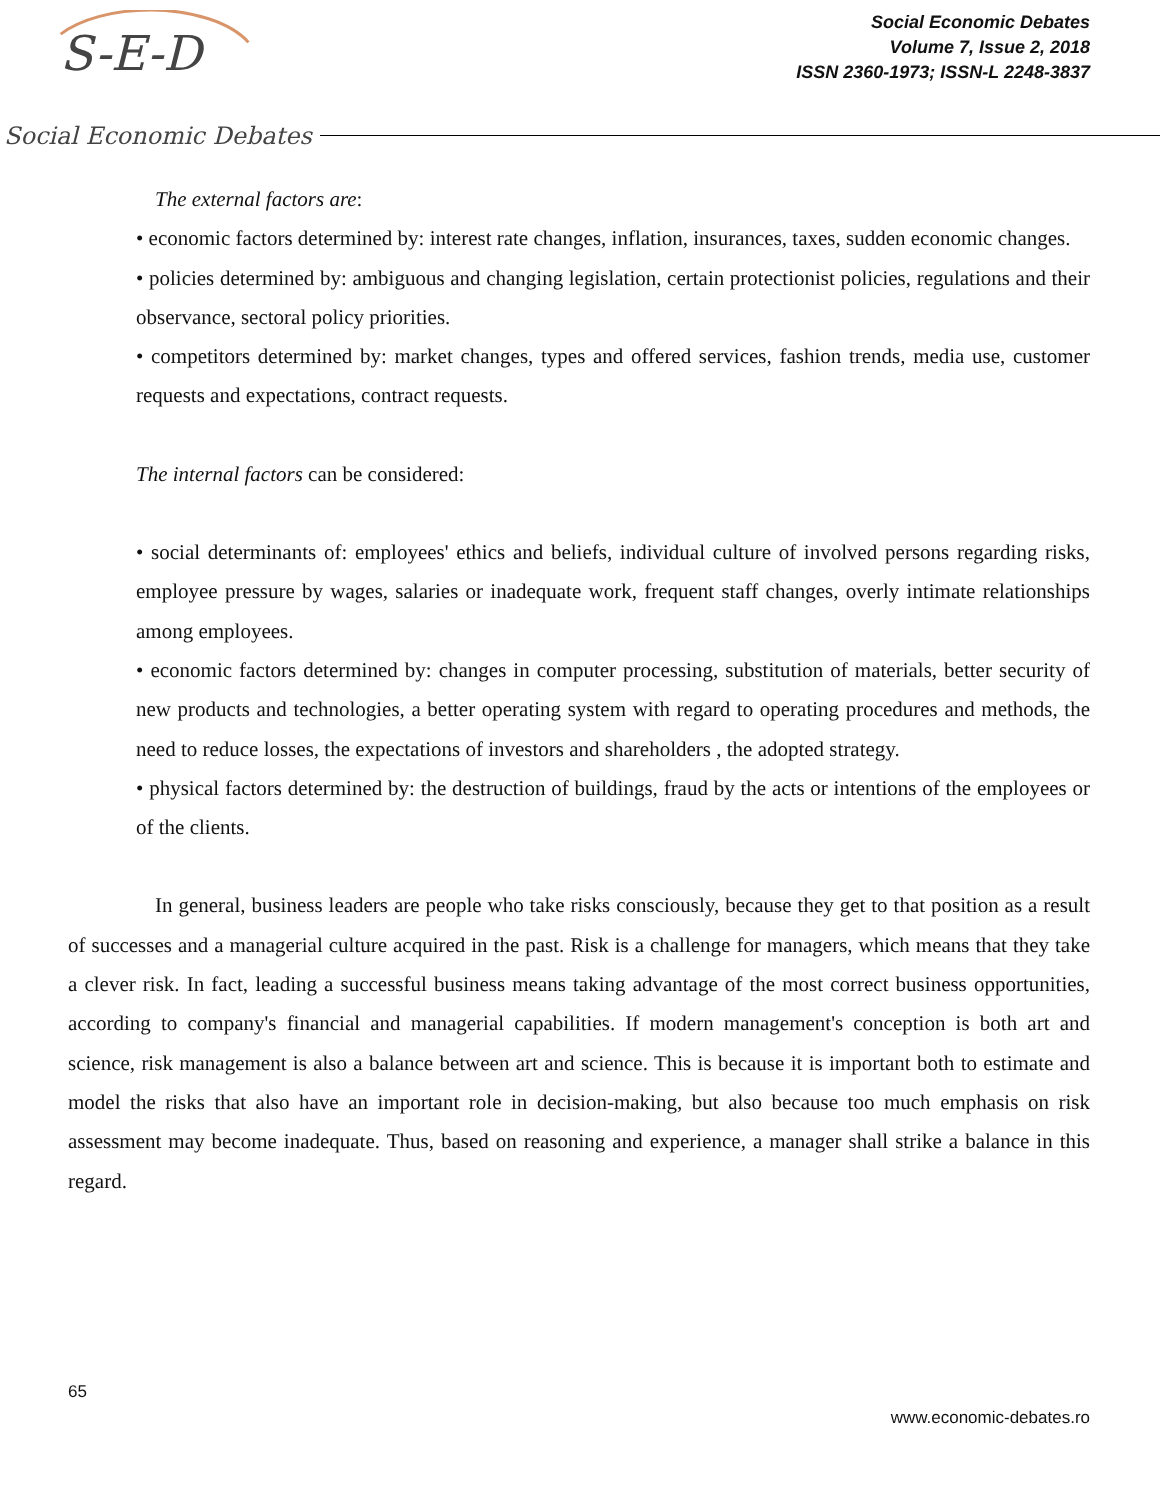S-E-D
Social Economic Debates
Social Economic Debates
Volume 7, Issue 2, 2018
ISSN 2360-1973; ISSN-L 2248-3837
The external factors are:
• economic factors determined by: interest rate changes, inflation, insurances, taxes, sudden economic changes.
• policies determined by: ambiguous and changing legislation, certain protectionist policies, regulations and their observance, sectoral policy priorities.
• competitors determined by: market changes, types and offered services, fashion trends, media use, customer requests and expectations, contract requests.
The internal factors can be considered:
• social determinants of: employees' ethics and beliefs, individual culture of involved persons regarding risks, employee pressure by wages, salaries or inadequate work, frequent staff changes, overly intimate relationships among employees.
• economic factors determined by: changes in computer processing, substitution of materials, better security of new products and technologies, a better operating system with regard to operating procedures and methods, the need to reduce losses, the expectations of investors and shareholders , the adopted strategy.
• physical factors determined by: the destruction of buildings, fraud by the acts or intentions of the employees or of the clients.
In general, business leaders are people who take risks consciously, because they get to that position as a result of successes and a managerial culture acquired in the past. Risk is a challenge for managers, which means that they take a clever risk. In fact, leading a successful business means taking advantage of the most correct business opportunities, according to company's financial and managerial capabilities. If modern management's conception is both art and science, risk management is also a balance between art and science. This is because it is important both to estimate and model the risks that also have an important role in decision-making, but also because too much emphasis on risk assessment may become inadequate. Thus, based on reasoning and experience, a manager shall strike a balance in this regard.
65
www.economic-debates.ro